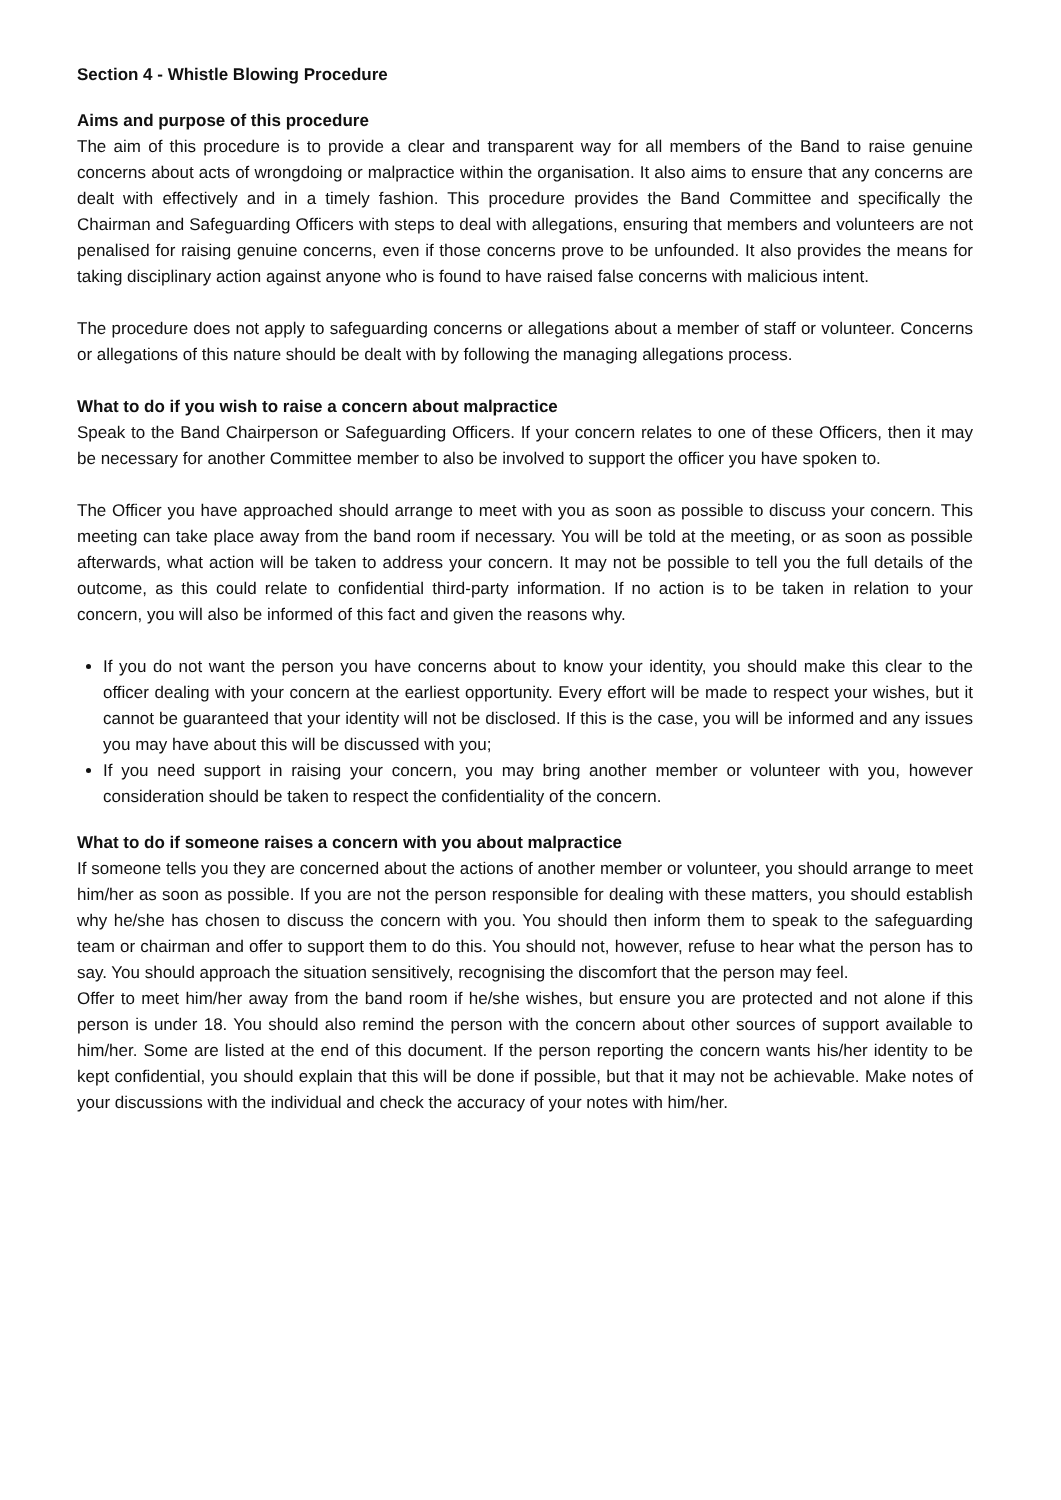Section 4 - Whistle Blowing Procedure
Aims and purpose of this procedure
The aim of this procedure is to provide a clear and transparent way for all members of the Band to raise genuine concerns about acts of wrongdoing or malpractice within the organisation. It also aims to ensure that any concerns are dealt with effectively and in a timely fashion. This procedure provides the Band Committee and specifically the Chairman and Safeguarding Officers with steps to deal with allegations, ensuring that members and volunteers are not penalised for raising genuine concerns, even if those concerns prove to be unfounded. It also provides the means for taking disciplinary action against anyone who is found to have raised false concerns with malicious intent.
The procedure does not apply to safeguarding concerns or allegations about a member of staff or volunteer. Concerns or allegations of this nature should be dealt with by following the managing allegations process.
What to do if you wish to raise a concern about malpractice
Speak to the Band Chairperson or Safeguarding Officers. If your concern relates to one of these Officers, then it may be necessary for another Committee member to also be involved to support the officer you have spoken to.
The Officer you have approached should arrange to meet with you as soon as possible to discuss your concern. This meeting can take place away from the band room if necessary. You will be told at the meeting, or as soon as possible afterwards, what action will be taken to address your concern. It may not be possible to tell you the full details of the outcome, as this could relate to confidential third-party information. If no action is to be taken in relation to your concern, you will also be informed of this fact and given the reasons why.
If you do not want the person you have concerns about to know your identity, you should make this clear to the officer dealing with your concern at the earliest opportunity. Every effort will be made to respect your wishes, but it cannot be guaranteed that your identity will not be disclosed. If this is the case, you will be informed and any issues you may have about this will be discussed with you;
If you need support in raising your concern, you may bring another member or volunteer with you, however consideration should be taken to respect the confidentiality of the concern.
What to do if someone raises a concern with you about malpractice
If someone tells you they are concerned about the actions of another member or volunteer, you should arrange to meet him/her as soon as possible. If you are not the person responsible for dealing with these matters, you should establish why he/she has chosen to discuss the concern with you. You should then inform them to speak to the safeguarding team or chairman and offer to support them to do this. You should not, however, refuse to hear what the person has to say. You should approach the situation sensitively, recognising the discomfort that the person may feel.
Offer to meet him/her away from the band room if he/she wishes, but ensure you are protected and not alone if this person is under 18. You should also remind the person with the concern about other sources of support available to him/her. Some are listed at the end of this document. If the person reporting the concern wants his/her identity to be kept confidential, you should explain that this will be done if possible, but that it may not be achievable. Make notes of your discussions with the individual and check the accuracy of your notes with him/her.